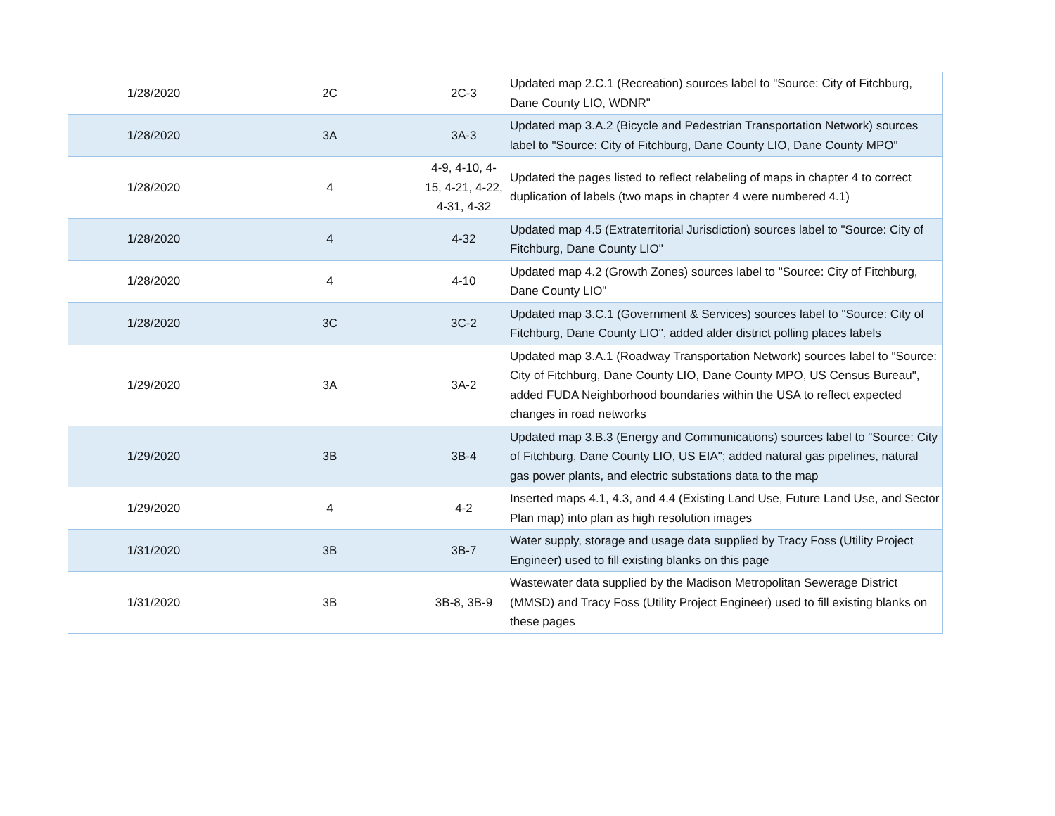| 1/28/2020 | 2C | 2C-3 | Updated map 2.C.1 (Recreation) sources label to "Source: City of Fitchburg, Dane County LIO, WDNR" |
| 1/28/2020 | 3A | 3A-3 | Updated map 3.A.2 (Bicycle and Pedestrian Transportation Network) sources label to "Source: City of Fitchburg, Dane County LIO, Dane County MPO" |
| 1/28/2020 | 4 | 4-9, 4-10, 4-15, 4-21, 4-22, 4-31, 4-32 | Updated the pages listed to reflect relabeling of maps in chapter 4 to correct duplication of labels (two maps in chapter 4 were numbered 4.1) |
| 1/28/2020 | 4 | 4-32 | Updated map 4.5 (Extraterritorial Jurisdiction) sources label to "Source: City of Fitchburg, Dane County LIO" |
| 1/28/2020 | 4 | 4-10 | Updated map 4.2 (Growth Zones) sources label to "Source: City of Fitchburg, Dane County LIO" |
| 1/28/2020 | 3C | 3C-2 | Updated map 3.C.1 (Government & Services) sources label to "Source: City of Fitchburg, Dane County LIO", added alder district polling places labels |
| 1/29/2020 | 3A | 3A-2 | Updated map 3.A.1 (Roadway Transportation Network) sources label to "Source: City of Fitchburg, Dane County LIO, Dane County MPO, US Census Bureau", added FUDA Neighborhood boundaries within the USA to reflect expected changes in road networks |
| 1/29/2020 | 3B | 3B-4 | Updated map 3.B.3 (Energy and Communications) sources label to "Source: City of Fitchburg, Dane County LIO, US EIA"; added natural gas pipelines, natural gas power plants, and electric substations data to the map |
| 1/29/2020 | 4 | 4-2 | Inserted maps 4.1, 4.3, and 4.4 (Existing Land Use, Future Land Use, and Sector Plan map) into plan as high resolution images |
| 1/31/2020 | 3B | 3B-7 | Water supply, storage and usage data supplied by Tracy Foss (Utility Project Engineer) used to fill existing blanks on this page |
| 1/31/2020 | 3B | 3B-8, 3B-9 | Wastewater data supplied by the Madison Metropolitan Sewerage District (MMSD) and Tracy Foss (Utility Project Engineer) used to fill existing blanks on these pages |